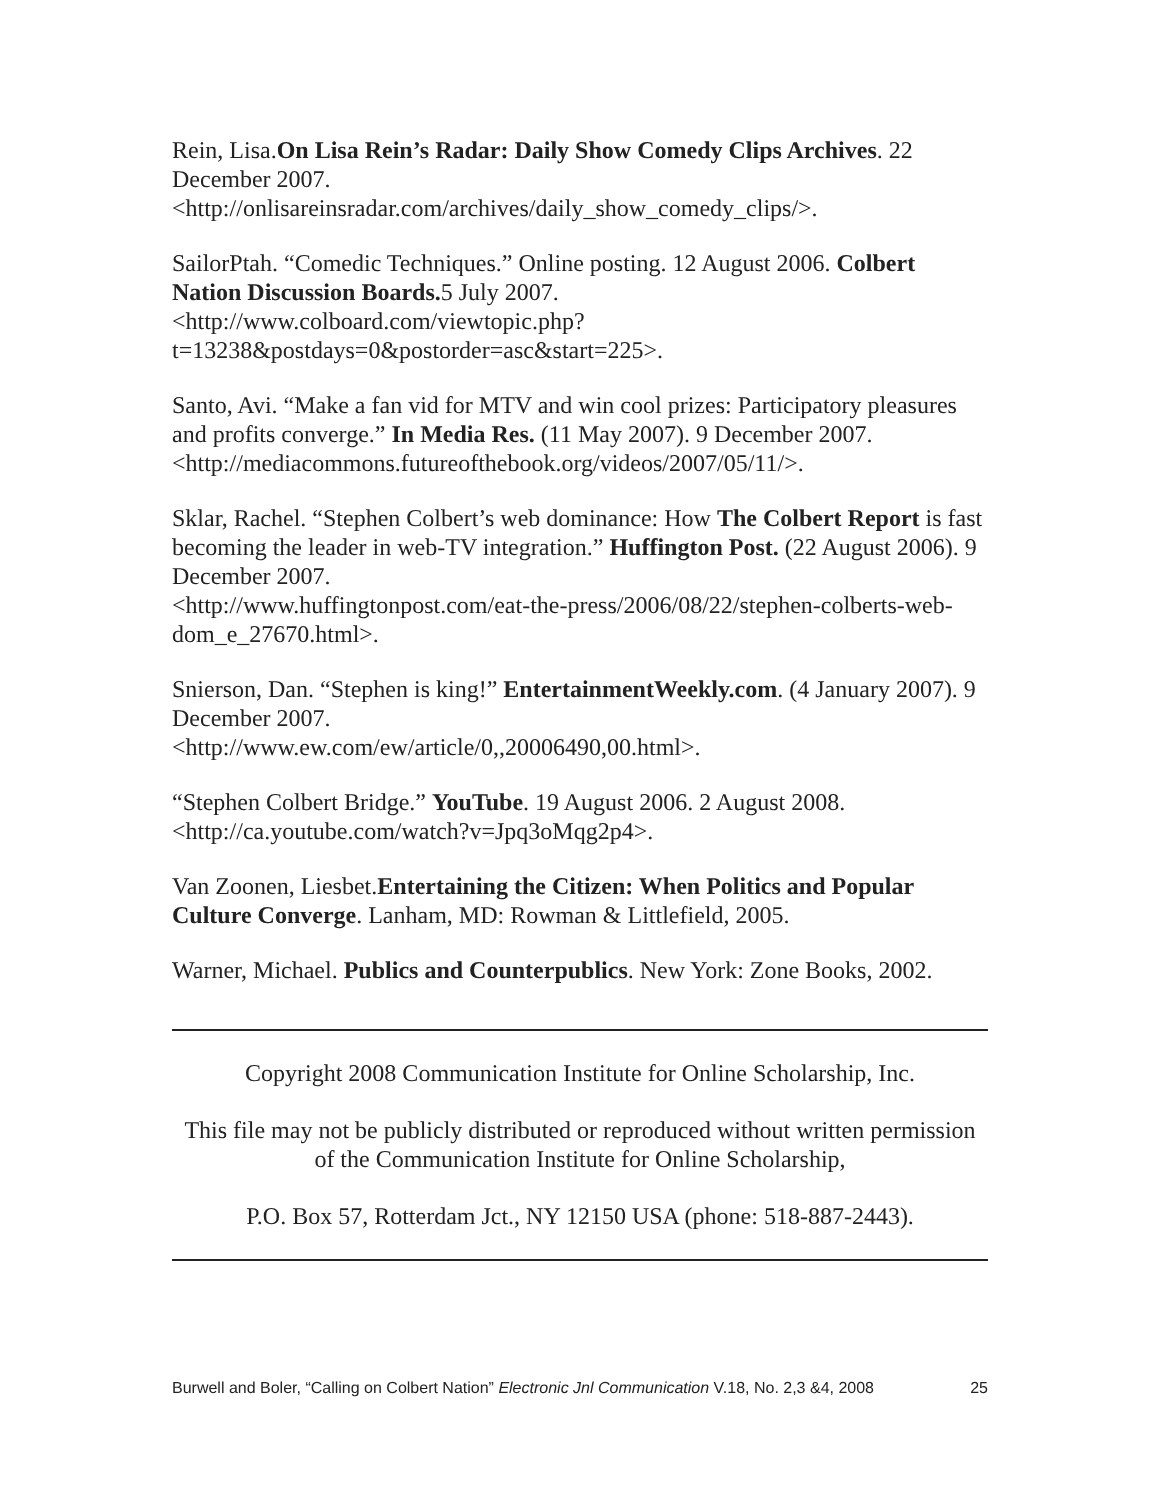Rein, Lisa.On Lisa Rein’s Radar: Daily Show Comedy Clips Archives. 22 December 2007.
<http://onlisareinsradar.com/archives/daily_show_comedy_clips/>.
SailorPtah. “Comedic Techniques.” Online posting. 12 August 2006. Colbert Nation Discussion Boards. 5 July 2007.
<http://www.colboard.com/viewtopic.php?t=13238&postdays=0&postorder=asc&start=225>.
Santo, Avi. “Make a fan vid for MTV and win cool prizes: Participatory pleasures and profits converge.” In Media Res. (11 May 2007). 9 December 2007. <http://mediacommons.futureofthebook.org/videos/2007/05/11/>.
Sklar, Rachel. “Stephen Colbert’s web dominance: How The Colbert Report is fast becoming the leader in web-TV integration.” Huffington Post. (22 August 2006). 9 December 2007.
<http://www.huffingtonpost.com/eat-the-press/2006/08/22/stephen-colberts-web-dom_e_27670.html>.
Snierson, Dan. “Stephen is king!” EntertainmentWeekly.com. (4 January 2007). 9 December 2007.
<http://www.ew.com/ew/article/0,,20006490,00.html>.
“Stephen Colbert Bridge.” YouTube. 19 August 2006. 2 August 2008.
<http://ca.youtube.com/watch?v=Jpq3oMqg2p4>.
Van Zoonen, Liesbet.Entertaining the Citizen: When Politics and Popular Culture Converge. Lanham, MD: Rowman & Littlefield, 2005.
Warner, Michael. Publics and Counterpublics. New York: Zone Books, 2002.
Copyright 2008 Communication Institute for Online Scholarship, Inc.
This file may not be publicly distributed or reproduced without written permission of the Communication Institute for Online Scholarship,
P.O. Box 57, Rotterdam Jct., NY 12150 USA (phone: 518-887-2443).
Burwell and Boler, “Calling on Colbert Nation” Electronic Jnl Communication V.18, No. 2,3 &4, 2008 25